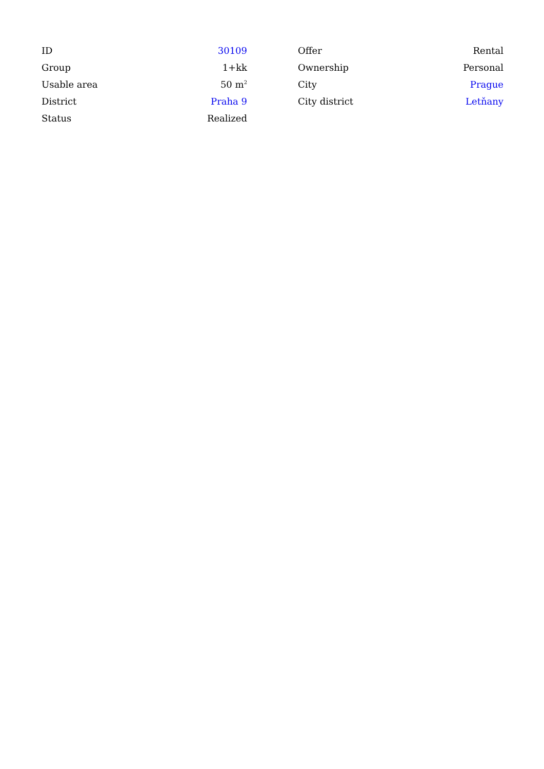| ID | 30109 |
| Group | 1+kk |
| Usable area | 50 m<sup>2</sup> |
| District | Praha 9 |
| Status | Realized |
| Offer | Rental |
| Ownership | Personal |
| City | Prague |
| City district | Letňany |